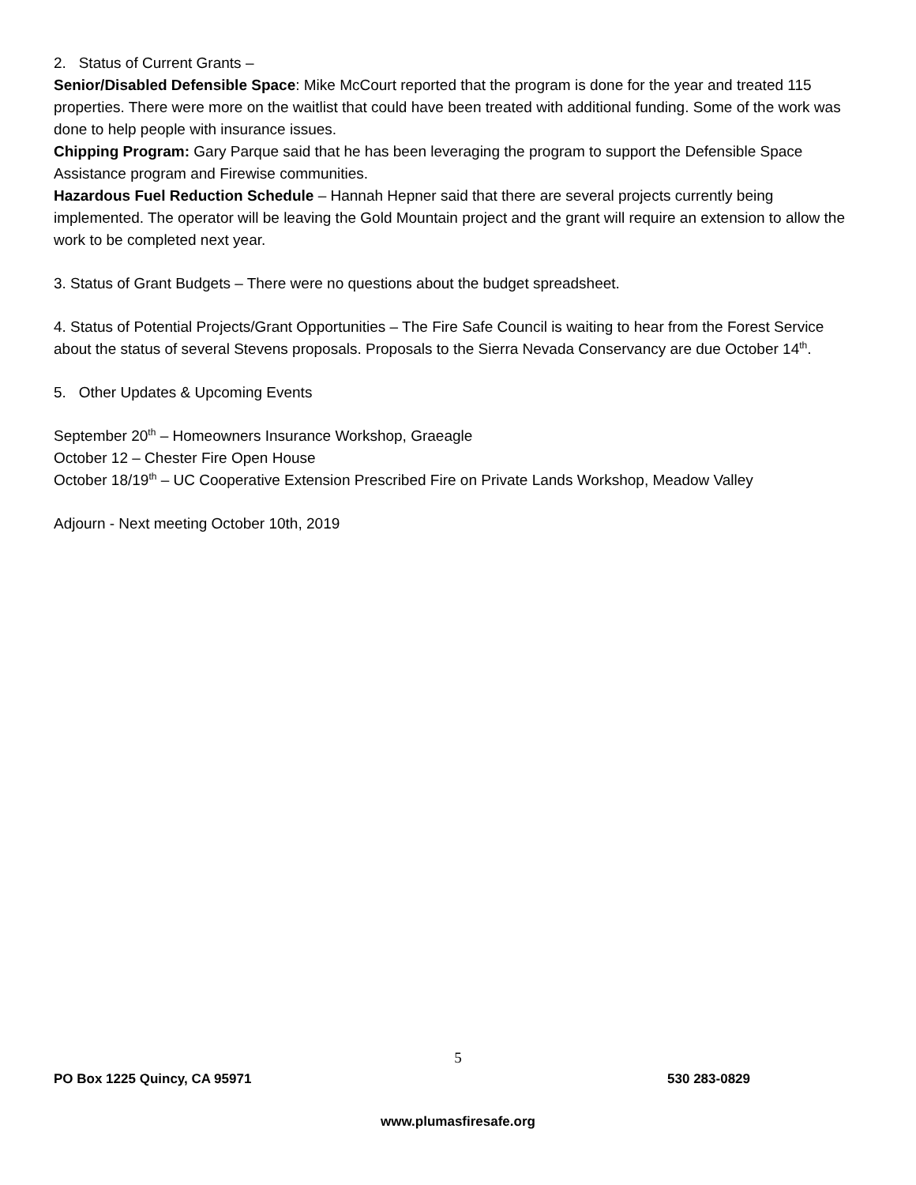2. Status of Current Grants –
Senior/Disabled Defensible Space: Mike McCourt reported that the program is done for the year and treated 115 properties. There were more on the waitlist that could have been treated with additional funding. Some of the work was done to help people with insurance issues.
Chipping Program: Gary Parque said that he has been leveraging the program to support the Defensible Space Assistance program and Firewise communities.
Hazardous Fuel Reduction Schedule – Hannah Hepner said that there are several projects currently being implemented. The operator will be leaving the Gold Mountain project and the grant will require an extension to allow the work to be completed next year.
3. Status of Grant Budgets – There were no questions about the budget spreadsheet.
4. Status of Potential Projects/Grant Opportunities – The Fire Safe Council is waiting to hear from the Forest Service about the status of several Stevens proposals. Proposals to the Sierra Nevada Conservancy are due October 14<sup>th</sup>.
5. Other Updates & Upcoming Events
September 20<sup>th</sup> – Homeowners Insurance Workshop, Graeagle
October 12 – Chester Fire Open House
October 18/19<sup>th</sup> – UC Cooperative Extension Prescribed Fire on Private Lands Workshop, Meadow Valley
Adjourn - Next meeting October 10th, 2019
5
PO Box 1225 Quincy, CA 95971 530 283-0829
www.plumasfiresafe.org